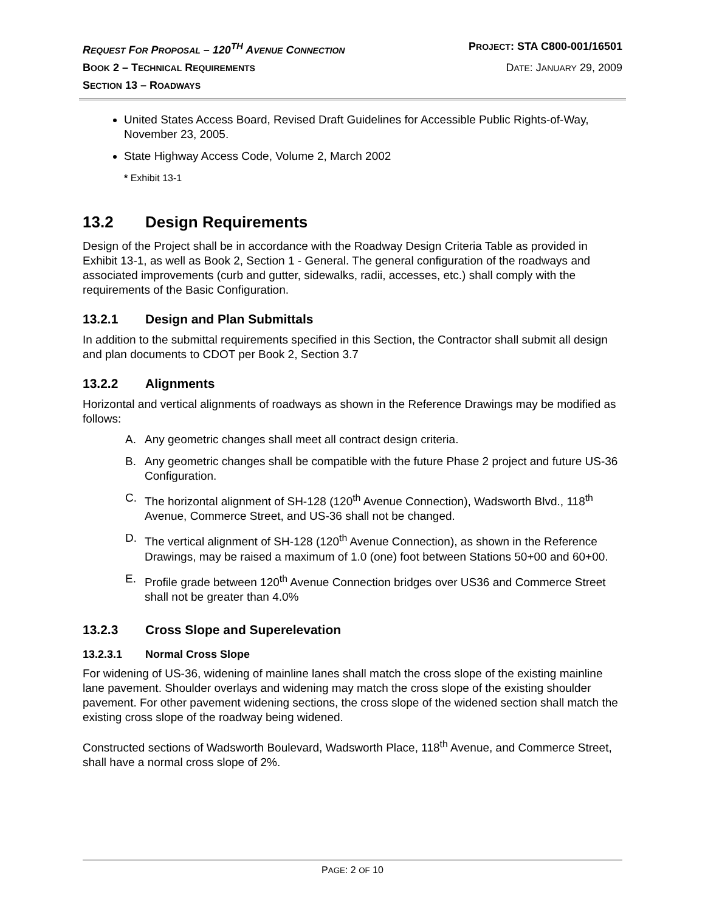REQUEST FOR PROPOSAL – 120<sup>TH</sup> AVENUE CONNECTION
PROJECT: STA C800-001/16501
BOOK 2 – TECHNICAL REQUIREMENTS
DATE: JANUARY 29, 2009
SECTION 13 – ROADWAYS
United States Access Board, Revised Draft Guidelines for Accessible Public Rights-of-Way, November 23, 2005.
State Highway Access Code, Volume 2, March 2002
* Exhibit 13-1
13.2 Design Requirements
Design of the Project shall be in accordance with the Roadway Design Criteria Table as provided in Exhibit 13-1, as well as Book 2, Section 1 - General. The general configuration of the roadways and associated improvements (curb and gutter, sidewalks, radii, accesses, etc.) shall comply with the requirements of the Basic Configuration.
13.2.1 Design and Plan Submittals
In addition to the submittal requirements specified in this Section, the Contractor shall submit all design and plan documents to CDOT per Book 2, Section 3.7
13.2.2 Alignments
Horizontal and vertical alignments of roadways as shown in the Reference Drawings may be modified as follows:
A. Any geometric changes shall meet all contract design criteria.
B. Any geometric changes shall be compatible with the future Phase 2 project and future US-36 Configuration.
C. The horizontal alignment of SH-128 (120<sup>th</sup> Avenue Connection), Wadsworth Blvd., 118<sup>th</sup> Avenue, Commerce Street, and US-36 shall not be changed.
D. The vertical alignment of SH-128 (120<sup>th</sup> Avenue Connection), as shown in the Reference Drawings, may be raised a maximum of 1.0 (one) foot between Stations 50+00 and 60+00.
E. Profile grade between 120<sup>th</sup> Avenue Connection bridges over US36 and Commerce Street shall not be greater than 4.0%
13.2.3 Cross Slope and Superelevation
13.2.3.1 Normal Cross Slope
For widening of US-36, widening of mainline lanes shall match the cross slope of the existing mainline lane pavement. Shoulder overlays and widening may match the cross slope of the existing shoulder pavement. For other pavement widening sections, the cross slope of the widened section shall match the existing cross slope of the roadway being widened.
Constructed sections of Wadsworth Boulevard, Wadsworth Place, 118<sup>th</sup> Avenue, and Commerce Street, shall have a normal cross slope of 2%.
PAGE: 2 OF 10